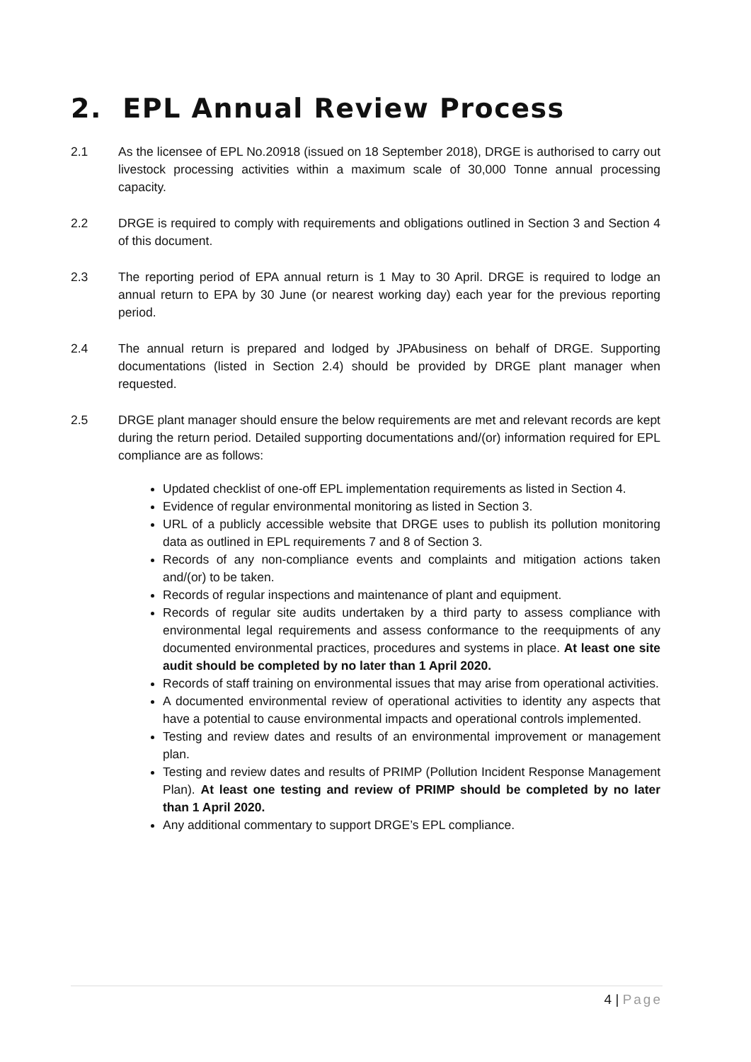2. EPL Annual Review Process
2.1 As the licensee of EPL No.20918 (issued on 18 September 2018), DRGE is authorised to carry out livestock processing activities within a maximum scale of 30,000 Tonne annual processing capacity.
2.2 DRGE is required to comply with requirements and obligations outlined in Section 3 and Section 4 of this document.
2.3 The reporting period of EPA annual return is 1 May to 30 April. DRGE is required to lodge an annual return to EPA by 30 June (or nearest working day) each year for the previous reporting period.
2.4 The annual return is prepared and lodged by JPAbusiness on behalf of DRGE. Supporting documentations (listed in Section 2.4) should be provided by DRGE plant manager when requested.
2.5 DRGE plant manager should ensure the below requirements are met and relevant records are kept during the return period. Detailed supporting documentations and/(or) information required for EPL compliance are as follows:
Updated checklist of one-off EPL implementation requirements as listed in Section 4.
Evidence of regular environmental monitoring as listed in Section 3.
URL of a publicly accessible website that DRGE uses to publish its pollution monitoring data as outlined in EPL requirements 7 and 8 of Section 3.
Records of any non-compliance events and complaints and mitigation actions taken and/(or) to be taken.
Records of regular inspections and maintenance of plant and equipment.
Records of regular site audits undertaken by a third party to assess compliance with environmental legal requirements and assess conformance to the reequipments of any documented environmental practices, procedures and systems in place. At least one site audit should be completed by no later than 1 April 2020.
Records of staff training on environmental issues that may arise from operational activities.
A documented environmental review of operational activities to identity any aspects that have a potential to cause environmental impacts and operational controls implemented.
Testing and review dates and results of an environmental improvement or management plan.
Testing and review dates and results of PRIMP (Pollution Incident Response Management Plan). At least one testing and review of PRIMP should be completed by no later than 1 April 2020.
Any additional commentary to support DRGE’s EPL compliance.
4 | Page